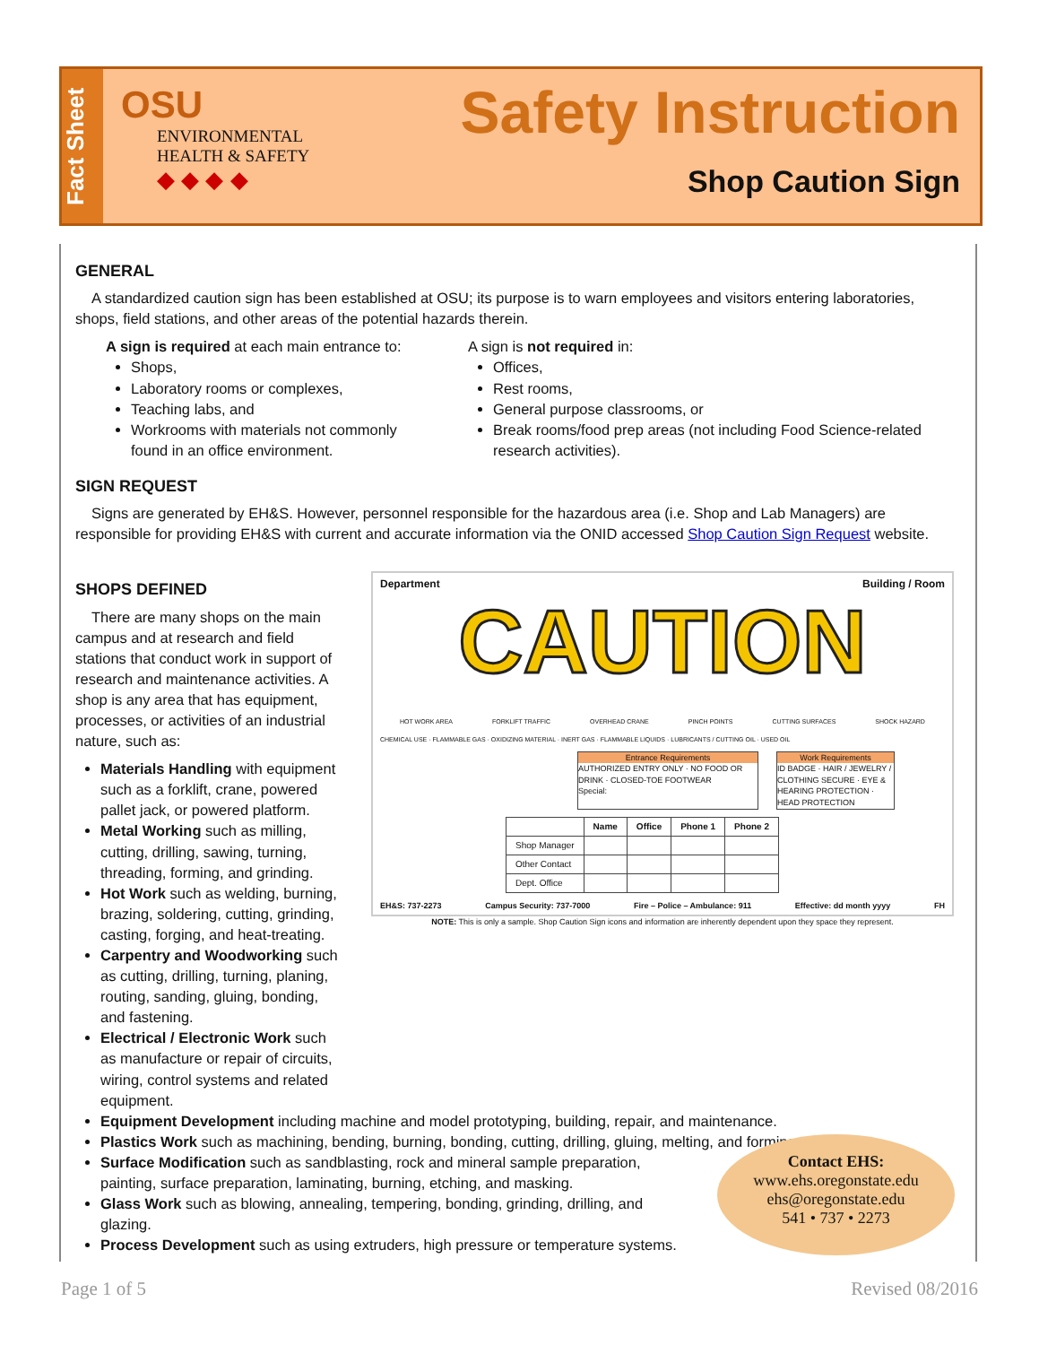Fact Sheet
OSU
ENVIRONMENTAL
HEALTH & SAFETY
◆ ◆ ◆ ◆
Safety Instruction
Shop Caution Sign
GENERAL
A standardized caution sign has been established at OSU; its purpose is to warn employees and visitors entering laboratories, shops, field stations, and other areas of the potential hazards therein.
A sign is required at each main entrance to:
Shops,
Laboratory rooms or complexes,
Teaching labs, and
Workrooms with materials not commonly found in an office environment.
A sign is not required in:
Offices,
Rest rooms,
General purpose classrooms, or
Break rooms/food prep areas (not including Food Science-related research activities).
SIGN REQUEST
Signs are generated by EH&S. However, personnel responsible for the hazardous area (i.e. Shop and Lab Managers) are responsible for providing EH&S with current and accurate information via the ONID accessed Shop Caution Sign Request website.
SHOPS DEFINED
There are many shops on the main campus and at research and field stations that conduct work in support of research and maintenance activities. A shop is any area that has equipment, processes, or activities of an industrial nature, such as:
Materials Handling with equipment such as a forklift, crane, powered pallet jack, or powered platform.
Metal Working such as milling, cutting, drilling, sawing, turning, threading, forming, and grinding.
Hot Work such as welding, burning, brazing, soldering, cutting, grinding, casting, forging, and heat-treating.
Carpentry and Woodworking such as cutting, drilling, turning, planing, routing, sanding, gluing, bonding, and fastening.
Electrical / Electronic Work such as manufacture or repair of circuits, wiring, control systems and related equipment.
Department Building / Room
CAUTION
HOT WORK AREA FORKLIFT TRAFFIC OVERHEAD CRANE PINCH POINTS CUTTING SURFACES SHOCK HAZARD
CHEMICAL USE · FLAMMABLE GAS · OXIDIZING MATERIAL · INERT GAS · FLAMMABLE LIQUIDS · LUBRICANTS / CUTTING OIL · USED OIL
Entrance Requirements
AUTHORIZED ENTRY ONLY · NO FOOD OR DRINK · CLOSED-TOE FOOTWEAR
Special:
Work Requirements
ID BADGE · HAIR / JEWELRY / CLOTHING SECURE · EYE & HEARING PROTECTION · HEAD PROTECTION
| | Name | Office | Phone 1 | Phone 2 |
| --- | --- | --- | --- | --- |
| Shop Manager | | | | |
| Other Contact | | | | |
| Dept. Office | | | | |
EH&S: 737-2273 Campus Security: 737-7000 Fire – Police – Ambulance: 911 Effective: dd month yyyy FH
NOTE: This is only a sample. Shop Caution Sign icons and information are inherently dependent upon they space they represent.
Equipment Development including machine and model prototyping, building, repair, and maintenance.
Plastics Work such as machining, bending, burning, bonding, cutting, drilling, gluing, melting, and forming.
Surface Modification such as sandblasting, rock and mineral sample preparation,
painting, surface preparation, laminating, burning, etching, and masking.
Glass Work such as blowing, annealing, tempering, bonding, grinding, drilling, and
glazing.
Process Development such as using extruders, high pressure or temperature systems.
Contact EHS:
www.ehs.oregonstate.edu
ehs@oregonstate.edu
541 • 737 • 2273
Page 1 of 5 Revised 08/2016